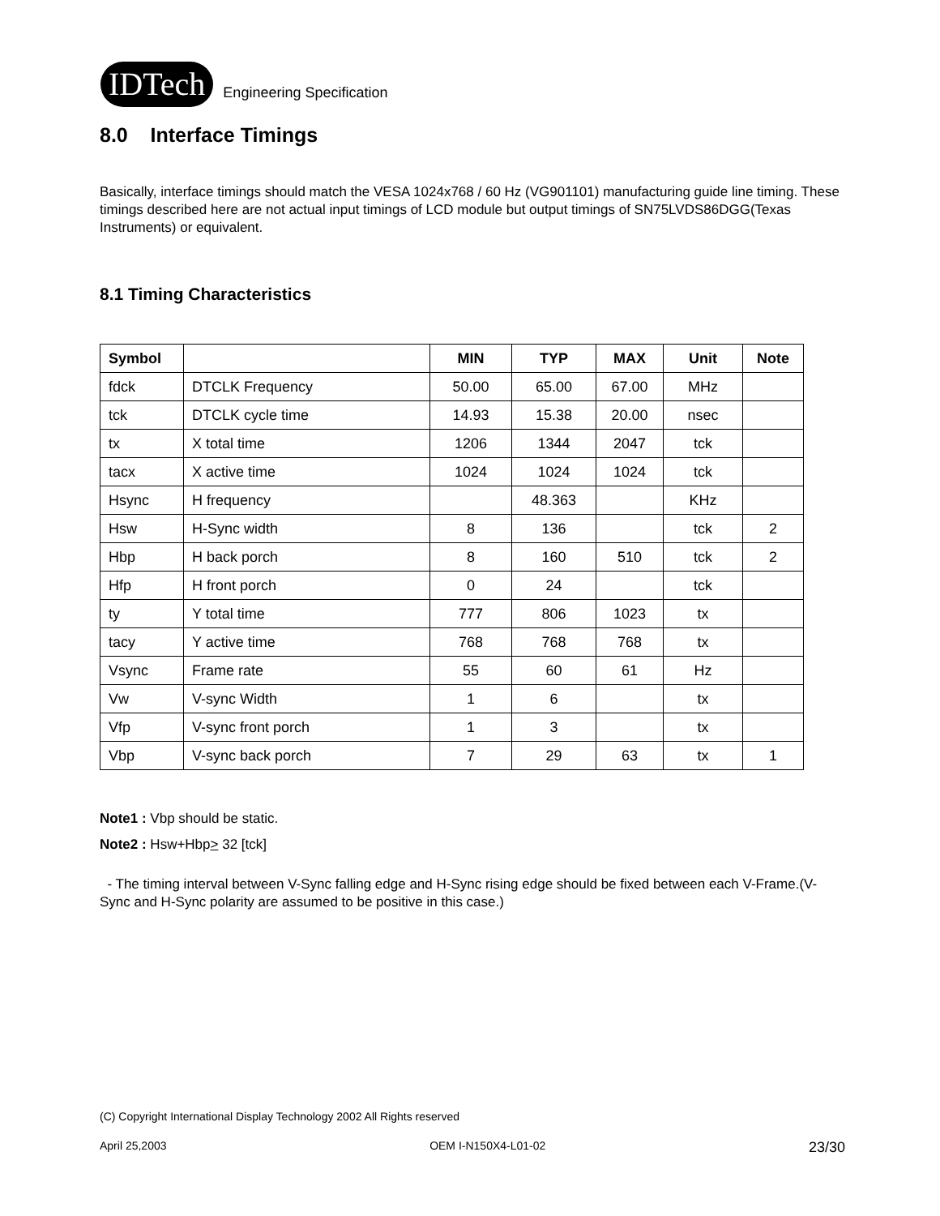IDTech Engineering Specification
8.0 Interface Timings
Basically, interface timings should match the VESA 1024x768 / 60 Hz (VG901101) manufacturing guide line timing. These timings described here are not actual input timings of LCD module but output timings of SN75LVDS86DGG(Texas Instruments) or equivalent.
8.1 Timing Characteristics
| Symbol | | MIN | TYP | MAX | Unit | Note |
| --- | --- | --- | --- | --- | --- | --- |
| fdck | DTCLK Frequency | 50.00 | 65.00 | 67.00 | MHz | |
| tck | DTCLK cycle time | 14.93 | 15.38 | 20.00 | nsec | |
| tx | X total time | 1206 | 1344 | 2047 | tck | |
| tacx | X active time | 1024 | 1024 | 1024 | tck | |
| Hsync | H frequency | | 48.363 | | KHz | |
| Hsw | H-Sync width | 8 | 136 | | tck | 2 |
| Hbp | H back porch | 8 | 160 | 510 | tck | 2 |
| Hfp | H front porch | 0 | 24 | | tck | |
| ty | Y total time | 777 | 806 | 1023 | tx | |
| tacy | Y active time | 768 | 768 | 768 | tx | |
| Vsync | Frame rate | 55 | 60 | 61 | Hz | |
| Vw | V-sync Width | 1 | 6 | | tx | |
| Vfp | V-sync front porch | 1 | 3 | | tx | |
| Vbp | V-sync back porch | 7 | 29 | 63 | tx | 1 |
Note1 : Vbp should be static.
Note2 : Hsw+Hbp> 32 [tck]
- The timing interval between V-Sync falling edge and H-Sync rising edge should be fixed between each V-Frame.(V-Sync and H-Sync polarity are assumed to be positive in this case.)
(C) Copyright International Display Technology 2002 All Rights reserved
April 25,2003 OEM I-N150X4-L01-02 23/30